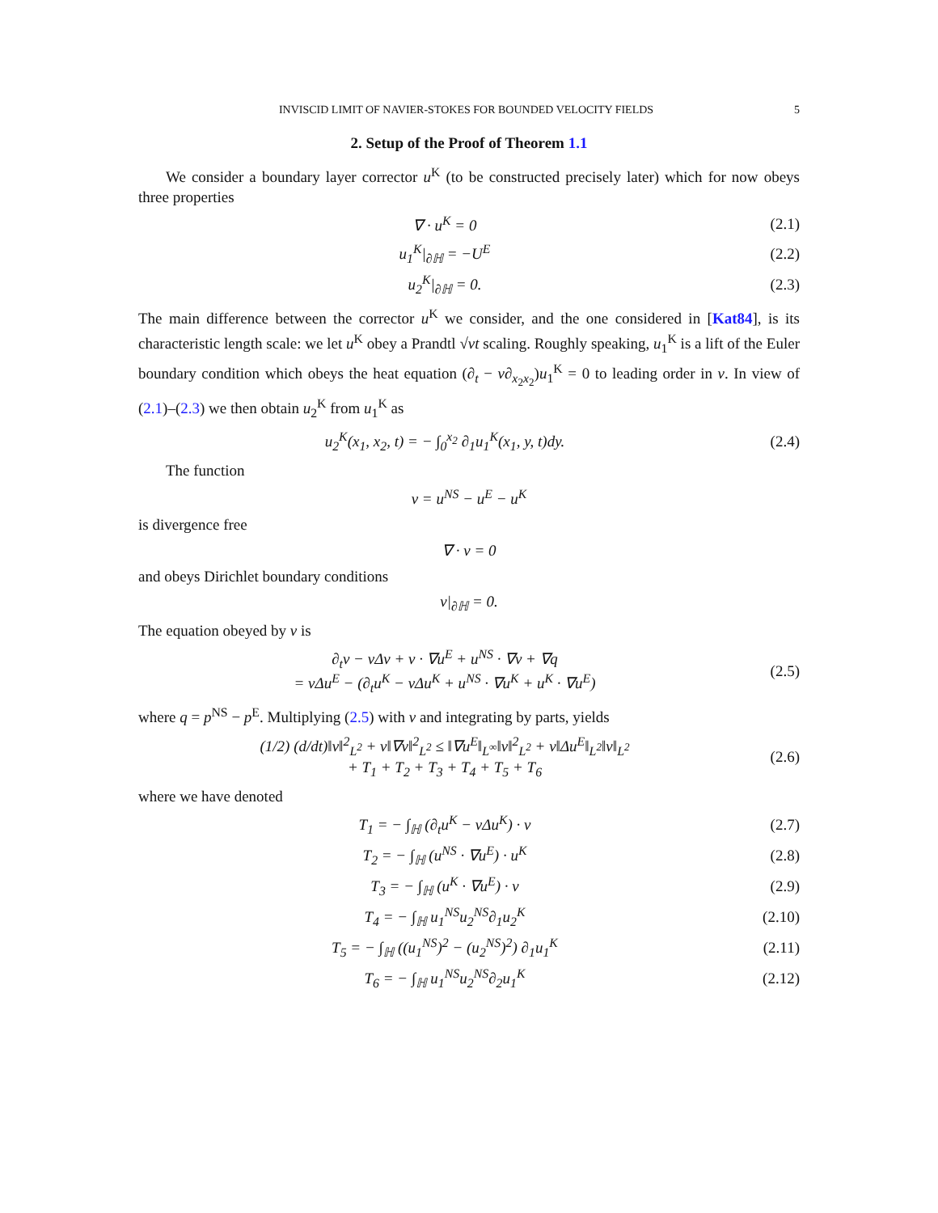INVISCID LIMIT OF NAVIER-STOKES FOR BOUNDED VELOCITY FIELDS 5
2. Setup of the Proof of Theorem 1.1
We consider a boundary layer corrector u<sup>K</sup> (to be constructed precisely later) which for now obeys three properties
∇ · u<sup>K</sup> = 0 (2.1)
u<sub>1</sub><sup>K</sup>|<sub>∂ℍ</sub> = −U<sup>E</sup> (2.2)
u<sub>2</sub><sup>K</sup>|<sub>∂ℍ</sub> = 0. (2.3)
The main difference between the corrector u<sup>K</sup> we consider, and the one considered in [Kat84], is its characteristic length scale: we let u<sup>K</sup> obey a Prandtl √νt scaling. Roughly speaking, u<sub>1</sub><sup>K</sup> is a lift of the Euler boundary condition which obeys the heat equation (∂<sub>t</sub> − ν∂<sub>x<sub>2</sub>x<sub>2</sub></sub>)u<sub>1</sub><sup>K</sup> = 0 to leading order in ν. In view of (2.1)–(2.3) we then obtain u<sub>2</sub><sup>K</sup> from u<sub>1</sub><sup>K</sup> as
u<sub>2</sub><sup>K</sup>(x<sub>1</sub>, x<sub>2</sub>, t) = − ∫<sub>0</sub><sup>x<sub>2</sub></sup> ∂<sub>1</sub>u<sub>1</sub><sup>K</sup>(x<sub>1</sub>, y, t)dy. (2.4)
The function
v = u<sup>NS</sup> − u<sup>E</sup> − u<sup>K</sup>
is divergence free
∇ · v = 0
and obeys Dirichlet boundary conditions
v|<sub>∂ℍ</sub> = 0.
The equation obeyed by v is
∂<sub>t</sub>v − νΔv + v · ∇u<sup>E</sup> + u<sup>NS</sup> · ∇v + ∇q
= νΔu<sup>E</sup> − (∂<sub>t</sub>u<sup>K</sup> − νΔu<sup>K</sup> + u<sup>NS</sup> · ∇u<sup>K</sup> + u<sup>K</sup> · ∇u<sup>E</sup>) (2.5)
where q = p<sup>NS</sup> − p<sup>E</sup>. Multiplying (2.5) with v and integrating by parts, yields
(1/2) (d/dt)‖v‖<sup>2</sup><sub>L<sup>2</sup></sub> + ν‖∇v‖<sup>2</sup><sub>L<sup>2</sup></sub> ≤ ‖∇u<sup>E</sup>‖<sub>L<sup>∞</sup></sub>‖v‖<sup>2</sup><sub>L<sup>2</sup></sub> + ν‖Δu<sup>E</sup>‖<sub>L<sup>2</sup></sub>‖v‖<sub>L<sup>2</sup></sub>
+ T<sub>1</sub> + T<sub>2</sub> + T<sub>3</sub> + T<sub>4</sub> + T<sub>5</sub> + T<sub>6</sub> (2.6)
where we have denoted
T<sub>1</sub> = − ∫<sub>ℍ</sub> (∂<sub>t</sub>u<sup>K</sup> − νΔu<sup>K</sup>) · v (2.7)
T<sub>2</sub> = − ∫<sub>ℍ</sub> (u<sup>NS</sup> · ∇u<sup>E</sup>) · u<sup>K</sup> (2.8)
T<sub>3</sub> = − ∫<sub>ℍ</sub> (u<sup>K</sup> · ∇u<sup>E</sup>) · v (2.9)
T<sub>4</sub> = − ∫<sub>ℍ</sub> u<sub>1</sub><sup>NS</sup>u<sub>2</sub><sup>NS</sup>∂<sub>1</sub>u<sub>2</sub><sup>K</sup> (2.10)
T<sub>5</sub> = − ∫<sub>ℍ</sub> ((u<sub>1</sub><sup>NS</sup>)<sup>2</sup> − (u<sub>2</sub><sup>NS</sup>)<sup>2</sup>) ∂<sub>1</sub>u<sub>1</sub><sup>K</sup> (2.11)
T<sub>6</sub> = − ∫<sub>ℍ</sub> u<sub>1</sub><sup>NS</sup>u<sub>2</sub><sup>NS</sup>∂<sub>2</sub>u<sub>1</sub><sup>K</sup> (2.12)